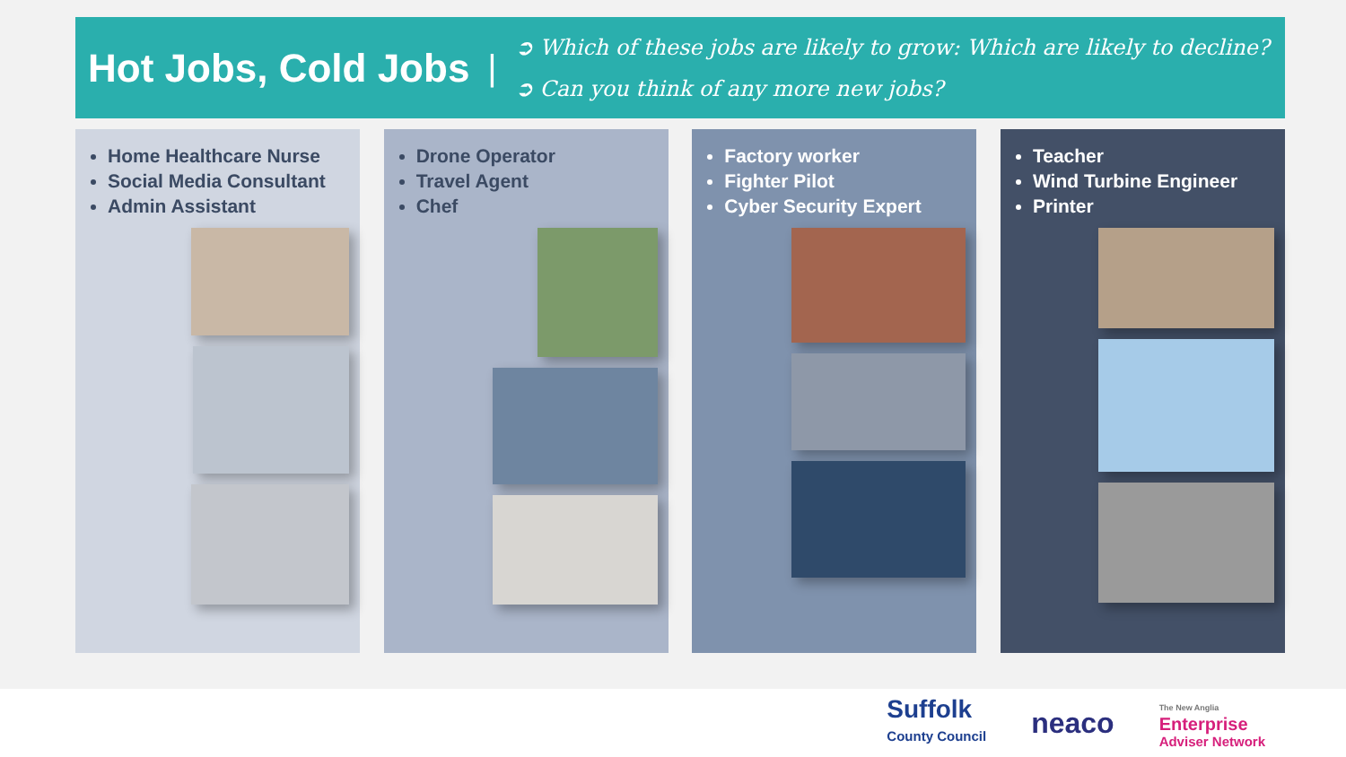Hot Jobs, Cold Jobs |
➲ Which of these jobs are likely to grow: Which are likely to decline?
➲ Can you think of any more new jobs?
Home Healthcare Nurse
Social Media Consultant
Admin Assistant
Drone Operator
Travel Agent
Chef
Factory worker
Fighter Pilot
Cyber Security Expert
Teacher
Wind Turbine Engineer
Printer
Suffolk
County Council
neaco
The New Anglia
Enterprise
Adviser Network